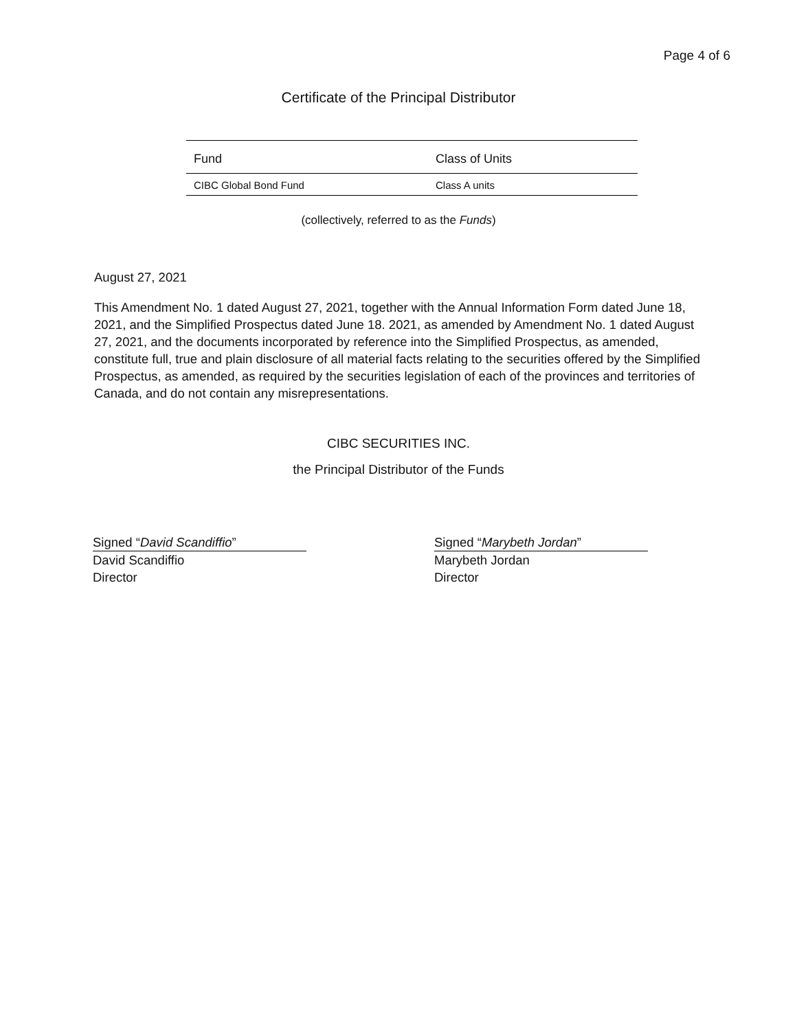Page 4 of 6
Certificate of the Principal Distributor
| Fund | Class of Units |
| --- | --- |
| CIBC Global Bond Fund | Class A units |
(collectively, referred to as the Funds)
August 27, 2021
This Amendment No. 1 dated August 27, 2021, together with the Annual Information Form dated June 18, 2021, and the Simplified Prospectus dated June 18. 2021, as amended by Amendment No. 1 dated August 27, 2021, and the documents incorporated by reference into the Simplified Prospectus, as amended, constitute full, true and plain disclosure of all material facts relating to the securities offered by the Simplified Prospectus, as amended, as required by the securities legislation of each of the provinces and territories of Canada, and do not contain any misrepresentations.
CIBC SECURITIES INC.
the Principal Distributor of the Funds
Signed “David Scandiffio”
David Scandiffio
Director
Signed “Marybeth Jordan”
Marybeth Jordan
Director